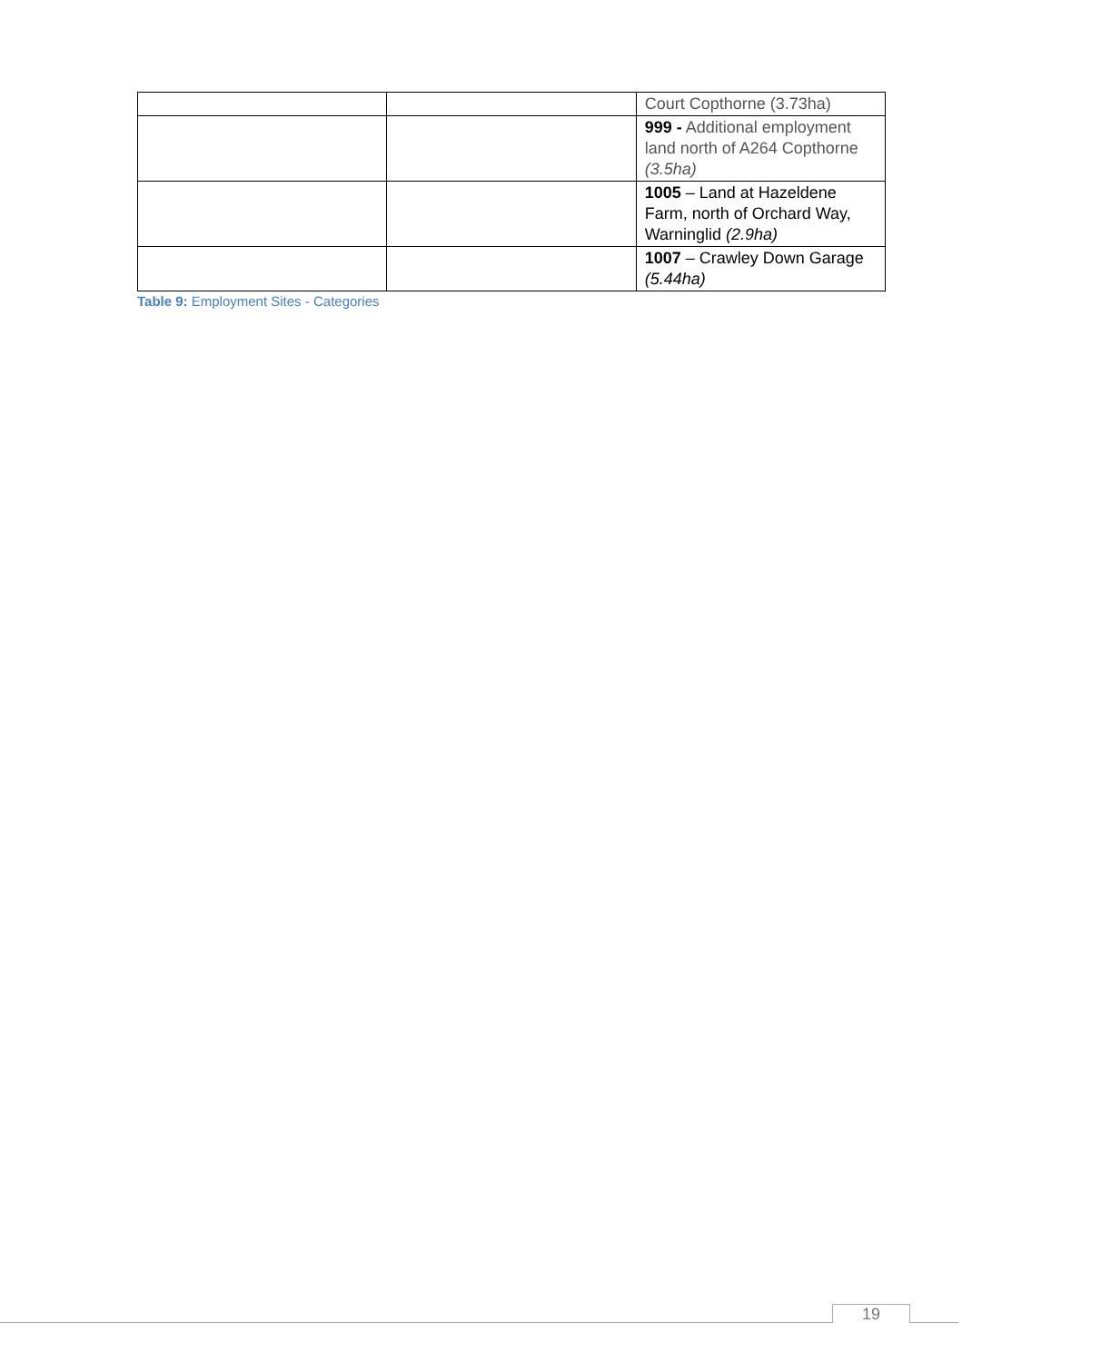| | | Court Copthorne (3.73ha) |
| | | 999 - Additional employment land north of A264 Copthorne (3.5ha) |
| | | 1005 – Land at Hazeldene Farm, north of Orchard Way, Warninglid (2.9ha) |
| | | 1007 – Crawley Down Garage (5.44ha) |
Table 9: Employment Sites - Categories
19